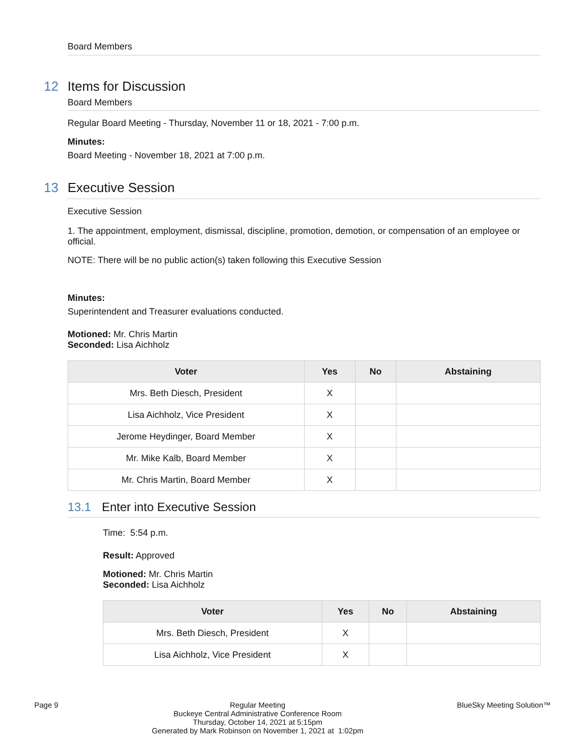Board Members
12 Items for Discussion
Board Members
Regular Board Meeting - Thursday, November 11 or 18, 2021 - 7:00 p.m.
Minutes:
Board Meeting - November 18, 2021 at 7:00 p.m.
13 Executive Session
Executive Session
1. The appointment, employment, dismissal, discipline, promotion, demotion, or compensation of an employee or official.
NOTE: There will be no public action(s) taken following this Executive Session
Minutes:
Superintendent and Treasurer evaluations conducted.
Motioned: Mr. Chris Martin
Seconded: Lisa Aichholz
| Voter | Yes | No | Abstaining |
| --- | --- | --- | --- |
| Mrs. Beth Diesch, President | X | | |
| Lisa Aichholz, Vice President | X | | |
| Jerome Heydinger, Board Member | X | | |
| Mr. Mike Kalb, Board Member | X | | |
| Mr. Chris Martin, Board Member | X | | |
13.1 Enter into Executive Session
Time: 5:54 p.m.
Result: Approved
Motioned: Mr. Chris Martin
Seconded: Lisa Aichholz
| Voter | Yes | No | Abstaining |
| --- | --- | --- | --- |
| Mrs. Beth Diesch, President | X | | |
| Lisa Aichholz, Vice President | X | | |
Page 9 Regular Meeting
Buckeye Central Administrative Conference Room
Thursday, October 14, 2021 at 5:15pm
Generated by Mark Robinson on November 1, 2021 at 1:02pm
BlueSky Meeting Solution™